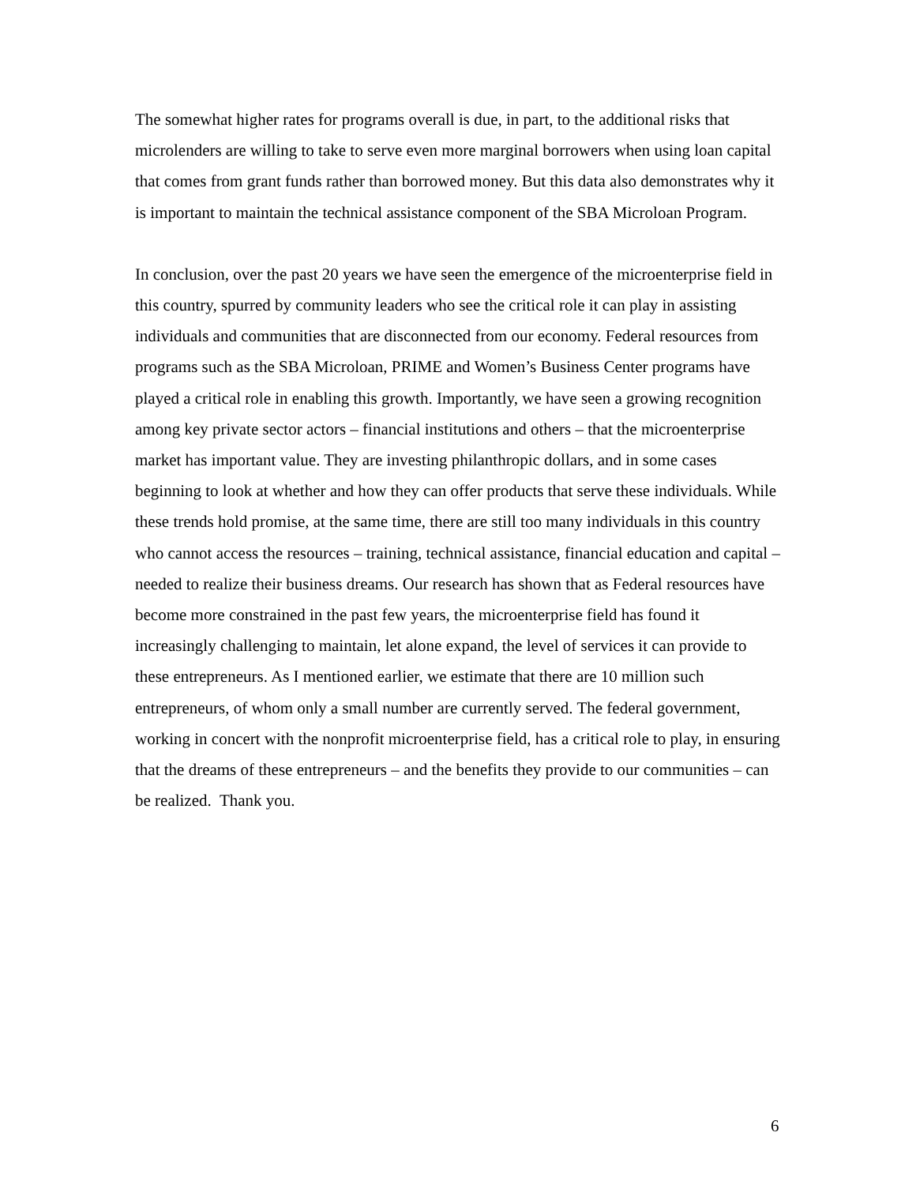The somewhat higher rates for programs overall is due, in part, to the additional risks that microlenders are willing to take to serve even more marginal borrowers when using loan capital that comes from grant funds rather than borrowed money. But this data also demonstrates why it is important to maintain the technical assistance component of the SBA Microloan Program.
In conclusion, over the past 20 years we have seen the emergence of the microenterprise field in this country, spurred by community leaders who see the critical role it can play in assisting individuals and communities that are disconnected from our economy. Federal resources from programs such as the SBA Microloan, PRIME and Women’s Business Center programs have played a critical role in enabling this growth. Importantly, we have seen a growing recognition among key private sector actors – financial institutions and others – that the microenterprise market has important value. They are investing philanthropic dollars, and in some cases beginning to look at whether and how they can offer products that serve these individuals. While these trends hold promise, at the same time, there are still too many individuals in this country who cannot access the resources – training, technical assistance, financial education and capital – needed to realize their business dreams. Our research has shown that as Federal resources have become more constrained in the past few years, the microenterprise field has found it increasingly challenging to maintain, let alone expand, the level of services it can provide to these entrepreneurs. As I mentioned earlier, we estimate that there are 10 million such entrepreneurs, of whom only a small number are currently served. The federal government, working in concert with the nonprofit microenterprise field, has a critical role to play, in ensuring that the dreams of these entrepreneurs – and the benefits they provide to our communities – can be realized. Thank you.
6